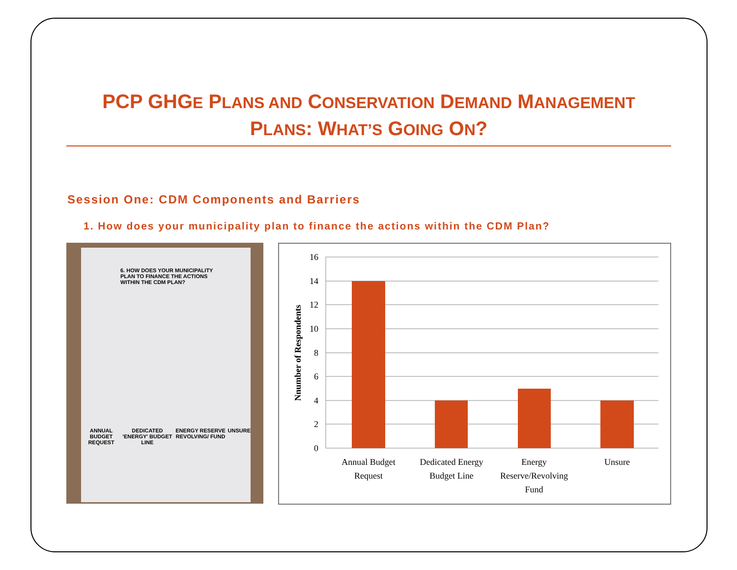PCP GHGE PLANS AND CONSERVATION DEMAND MANAGEMENT
PLANS: WHAT’S GOING ON?
Session One: CDM Components and Barriers
1. How does your municipality plan to finance the actions within the CDM Plan?
6. HOW DOES YOUR MUNICIPALITY PLAN TO FINANCE THE ACTIONS WITHIN THE CDM PLAN?
ANNUAL BUDGET REQUEST DEDICATED 'ENERGY' BUDGET LINE ENERGY RESERVE REVOLVING/ FUND UNSURE
16
14
12
10
8
6
4
2
0
Nnumber of Respondents
Annual Budget
Request
Dedicated Energy
Budget Line
Energy
Reserve/Revolving
Fund
Unsure